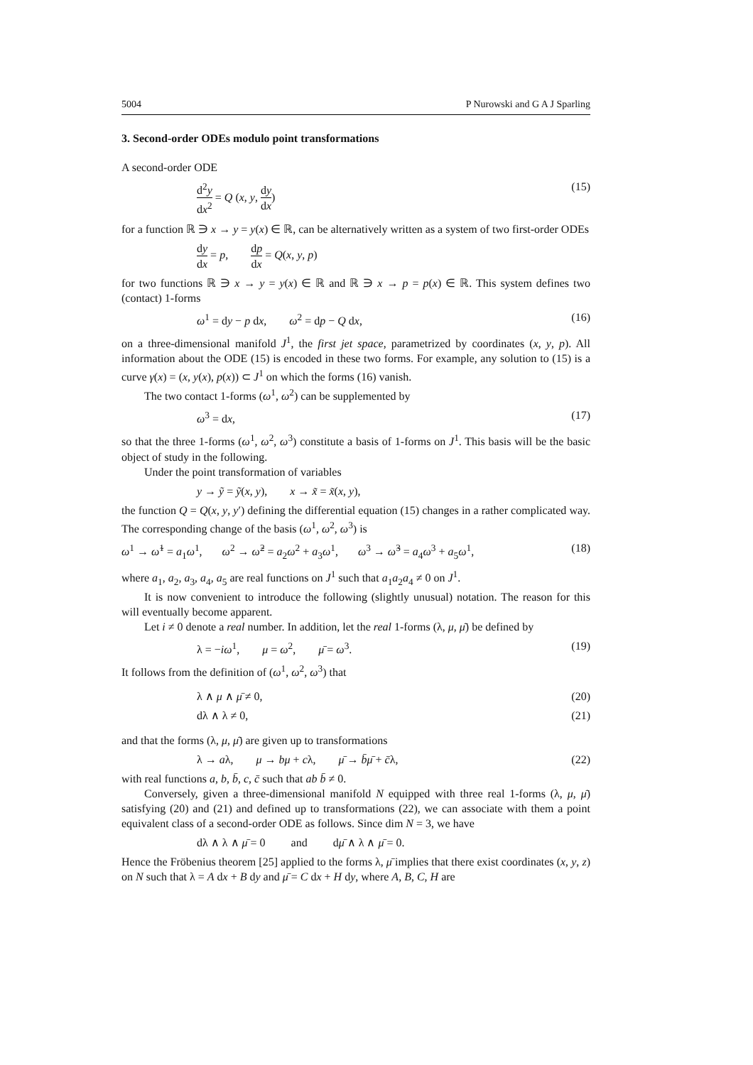5004 P Nurowski and G A J Sparling
3. Second-order ODEs modulo point transformations
A second-order ODE
d<sup>2</sup>y dx<sup>2</sup> = Q (x, y, dy dx) (15)
for a function ℝ ∋ x → y = y(x) ∈ ℝ, can be alternatively written as a system of two first-order ODEs
dy dx = p, dp dx = Q(x, y, p)
for two functions ℝ ∋ x → y = y(x) ∈ ℝ and ℝ ∋ x → p = p(x) ∈ ℝ. This system defines two (contact) 1-forms
ω<sup>1</sup> = dy − p dx, ω<sup>2</sup> = dp − Q dx, (16)
on a three-dimensional manifold J<sup>1</sup>, the first jet space, parametrized by coordinates (x, y, p). All information about the ODE (15) is encoded in these two forms. For example, any solution to (15) is a curve γ(x) = (x, y(x), p(x)) ⊂ J<sup>1</sup> on which the forms (16) vanish.
The two contact 1-forms (ω<sup>1</sup>, ω<sup>2</sup>) can be supplemented by
ω<sup>3</sup> = dx, (17)
so that the three 1-forms (ω<sup>1</sup>, ω<sup>2</sup>, ω<sup>3</sup>) constitute a basis of 1-forms on J<sup>1</sup>. This basis will be the basic object of study in the following.
Under the point transformation of variables
y → ỹ = ỹ(x, y), x → x̃ = x̃(x, y),
the function Q = Q(x, y, y′) defining the differential equation (15) changes in a rather complicated way. The corresponding change of the basis (ω<sup>1</sup>, ω<sup>2</sup>, ω<sup>3</sup>) is
ω<sup>1</sup> → ω̃<sup>1</sup> = a<sub>1</sub>ω<sup>1</sup>, ω<sup>2</sup> → ω̃<sup>2</sup> = a<sub>2</sub>ω<sup>2</sup> + a<sub>3</sub>ω<sup>1</sup>, ω<sup>3</sup> → ω̃<sup>3</sup> = a<sub>4</sub>ω<sup>3</sup> + a<sub>5</sub>ω<sup>1</sup>, (18)
where a<sub>1</sub>, a<sub>2</sub>, a<sub>3</sub>, a<sub>4</sub>, a<sub>5</sub> are real functions on J<sup>1</sup> such that a<sub>1</sub>a<sub>2</sub>a<sub>4</sub> ≠ 0 on J<sup>1</sup>.
It is now convenient to introduce the following (slightly unusual) notation. The reason for this will eventually become apparent.
Let i ≠ 0 denote a real number. In addition, let the real 1-forms (λ, μ, μ̄) be defined by
λ = −iω<sup>1</sup>, μ = ω<sup>2</sup>, μ̄ = ω<sup>3</sup>. (19)
It follows from the definition of (ω<sup>1</sup>, ω<sup>2</sup>, ω<sup>3</sup>) that
λ ∧ μ ∧ μ̄ ≠ 0, (20)
dλ ∧ λ ≠ 0, (21)
and that the forms (λ, μ, μ̄) are given up to transformations
λ → aλ, μ → bμ + cλ, μ̄ → b̄μ̄ + c̄λ, (22)
with real functions a, b, b̄, c, c̄ such that ab b̄ ≠ 0.
Conversely, given a three-dimensional manifold N equipped with three real 1-forms (λ, μ, μ̄) satisfying (20) and (21) and defined up to transformations (22), we can associate with them a point equivalent class of a second-order ODE as follows. Since dim N = 3, we have
dλ ∧ λ ∧ μ̄ = 0 and dμ̄ ∧ λ ∧ μ̄ = 0.
Hence the Fröbenius theorem [25] applied to the forms λ, μ̄ implies that there exist coordinates (x, y, z) on N such that λ = A dx + B dy and μ̄ = C dx + H dy, where A, B, C, H are